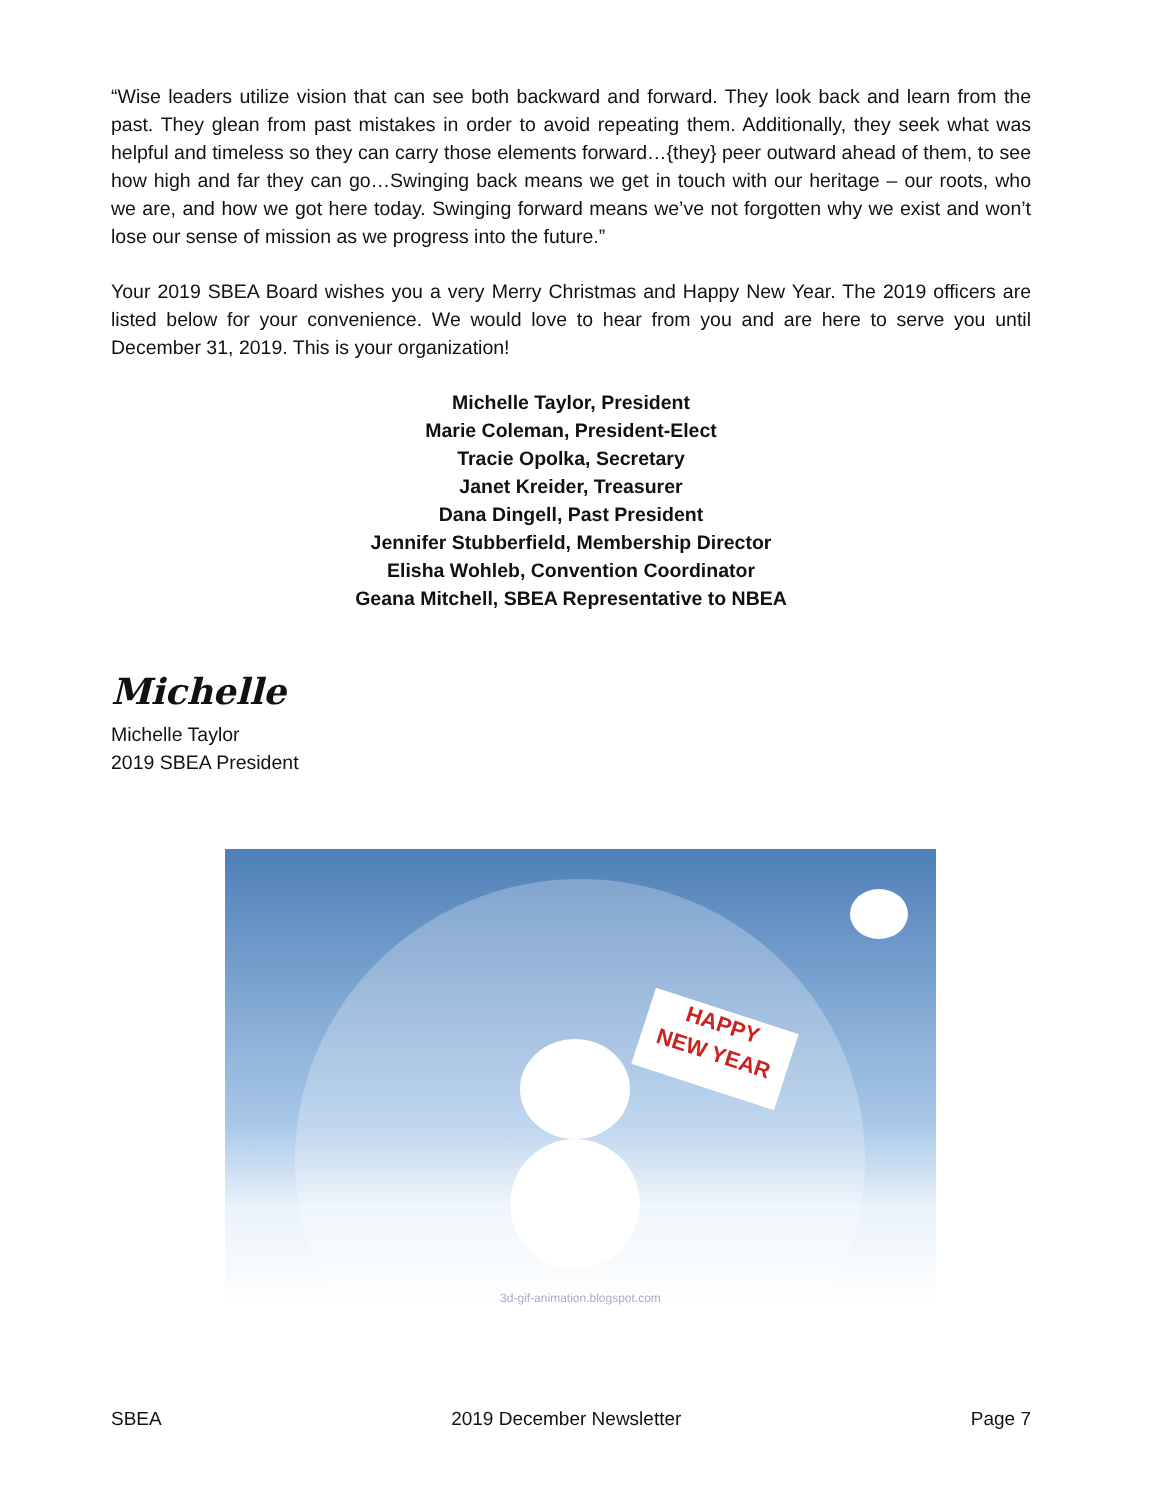“Wise leaders utilize vision that can see both backward and forward. They look back and learn from the past. They glean from past mistakes in order to avoid repeating them. Additionally, they seek what was helpful and timeless so they can carry those elements forward…{they} peer outward ahead of them, to see how high and far they can go…Swinging back means we get in touch with our heritage – our roots, who we are, and how we got here today. Swinging forward means we’ve not forgotten why we exist and won’t lose our sense of mission as we progress into the future.”
Your 2019 SBEA Board wishes you a very Merry Christmas and Happy New Year. The 2019 officers are listed below for your convenience. We would love to hear from you and are here to serve you until December 31, 2019. This is your organization!
Michelle Taylor, President
Marie Coleman, President-Elect
Tracie Opolka, Secretary
Janet Kreider, Treasurer
Dana Dingell, Past President
Jennifer Stubberfield, Membership Director
Elisha Wohleb, Convention Coordinator
Geana Mitchell, SBEA Representative to NBEA
Michelle
Michelle Taylor
2019 SBEA President
HAPPY
NEW YEAR
3d-gif-animation.blogspot.com
SBEA 2019 December Newsletter Page 7